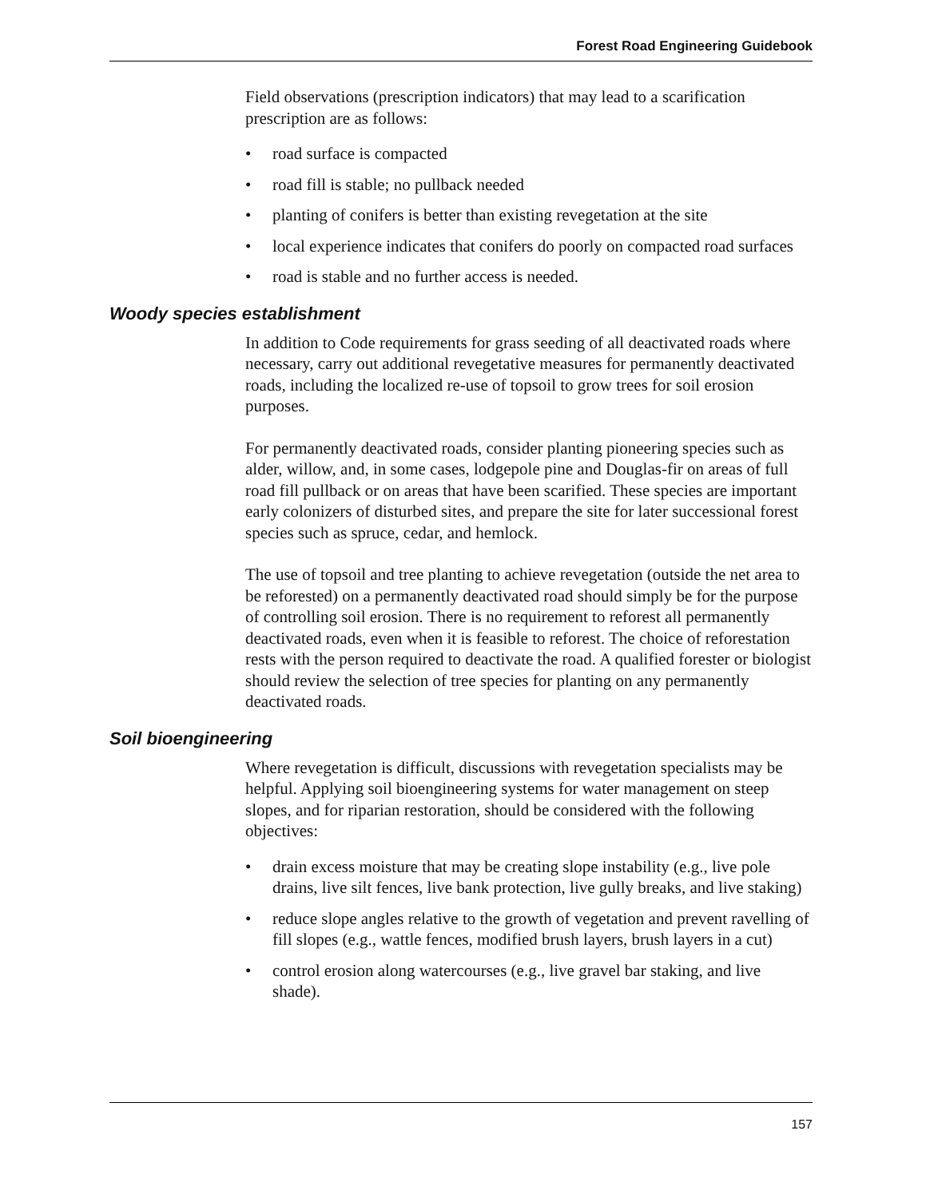Forest Road Engineering Guidebook
Field observations (prescription indicators) that may lead to a scarification prescription are as follows:
• road surface is compacted
• road fill is stable; no pullback needed
• planting of conifers is better than existing revegetation at the site
• local experience indicates that conifers do poorly on compacted road surfaces
• road is stable and no further access is needed.
Woody species establishment
In addition to Code requirements for grass seeding of all deactivated roads where necessary, carry out additional revegetative measures for permanently deactivated roads, including the localized re-use of topsoil to grow trees for soil erosion purposes.
For permanently deactivated roads, consider planting pioneering species such as alder, willow, and, in some cases, lodgepole pine and Douglas-fir on areas of full road fill pullback or on areas that have been scarified. These species are important early colonizers of disturbed sites, and prepare the site for later successional forest species such as spruce, cedar, and hemlock.
The use of topsoil and tree planting to achieve revegetation (outside the net area to be reforested) on a permanently deactivated road should simply be for the purpose of controlling soil erosion. There is no requirement to reforest all permanently deactivated roads, even when it is feasible to reforest. The choice of reforestation rests with the person required to deactivate the road. A qualified forester or biologist should review the selection of tree species for planting on any permanently deactivated roads.
Soil bioengineering
Where revegetation is difficult, discussions with revegetation specialists may be helpful. Applying soil bioengineering systems for water management on steep slopes, and for riparian restoration, should be considered with the following objectives:
• drain excess moisture that may be creating slope instability (e.g., live pole drains, live silt fences, live bank protection, live gully breaks, and live staking)
• reduce slope angles relative to the growth of vegetation and prevent ravelling of fill slopes (e.g., wattle fences, modified brush layers, brush layers in a cut)
• control erosion along watercourses (e.g., live gravel bar staking, and live shade).
157